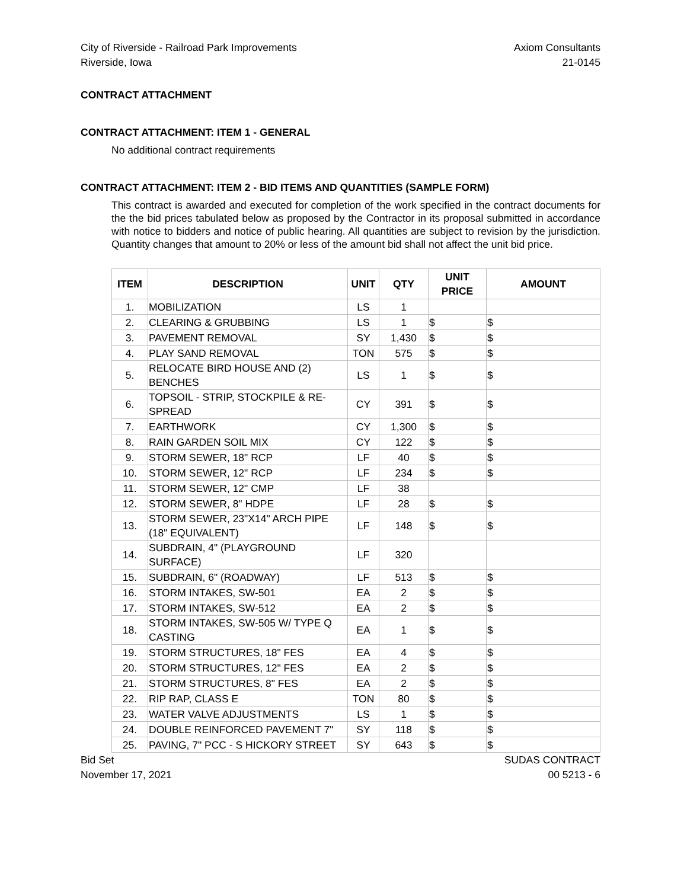City of Riverside - Railroad Park Improvements
Riverside, Iowa
Axiom Consultants
21-0145
CONTRACT ATTACHMENT
CONTRACT ATTACHMENT: ITEM 1 - GENERAL
No additional contract requirements
CONTRACT ATTACHMENT: ITEM 2 - BID ITEMS AND QUANTITIES (SAMPLE FORM)
This contract is awarded and executed for completion of the work specified in the contract documents for the the bid prices tabulated below as proposed by the Contractor in its proposal submitted in accordance with notice to bidders and notice of public hearing. All quantities are subject to revision by the jurisdiction. Quantity changes that amount to 20% or less of the amount bid shall not affect the unit bid price.
| ITEM | DESCRIPTION | UNIT | QTY | UNIT PRICE | AMOUNT |
| --- | --- | --- | --- | --- | --- |
| 1. | MOBILIZATION | LS | 1 | | |
| 2. | CLEARING & GRUBBING | LS | 1 | $ | $ |
| 3. | PAVEMENT REMOVAL | SY | 1,430 | $ | $ |
| 4. | PLAY SAND REMOVAL | TON | 575 | $ | $ |
| 5. | RELOCATE BIRD HOUSE AND (2) BENCHES | LS | 1 | $ | $ |
| 6. | TOPSOIL - STRIP, STOCKPILE & RE-SPREAD | CY | 391 | $ | $ |
| 7. | EARTHWORK | CY | 1,300 | $ | $ |
| 8. | RAIN GARDEN SOIL MIX | CY | 122 | $ | $ |
| 9. | STORM SEWER, 18" RCP | LF | 40 | $ | $ |
| 10. | STORM SEWER, 12" RCP | LF | 234 | $ | $ |
| 11. | STORM SEWER, 12" CMP | LF | 38 | | |
| 12. | STORM SEWER, 8" HDPE | LF | 28 | $ | $ |
| 13. | STORM SEWER, 23"X14" ARCH PIPE (18" EQUIVALENT) | LF | 148 | $ | $ |
| 14. | SUBDRAIN, 4" (PLAYGROUND SURFACE) | LF | 320 | | |
| 15. | SUBDRAIN, 6" (ROADWAY) | LF | 513 | $ | $ |
| 16. | STORM INTAKES, SW-501 | EA | 2 | $ | $ |
| 17. | STORM INTAKES, SW-512 | EA | 2 | $ | $ |
| 18. | STORM INTAKES, SW-505 W/ TYPE Q CASTING | EA | 1 | $ | $ |
| 19. | STORM STRUCTURES, 18" FES | EA | 4 | $ | $ |
| 20. | STORM STRUCTURES, 12" FES | EA | 2 | $ | $ |
| 21. | STORM STRUCTURES, 8" FES | EA | 2 | $ | $ |
| 22. | RIP RAP, CLASS E | TON | 80 | $ | $ |
| 23. | WATER VALVE ADJUSTMENTS | LS | 1 | $ | $ |
| 24. | DOUBLE REINFORCED PAVEMENT 7" | SY | 118 | $ | $ |
| 25. | PAVING, 7" PCC - S HICKORY STREET | SY | 643 | $ | $ |
Bid Set
November 17, 2021
SUDAS CONTRACT
00 5213 - 6